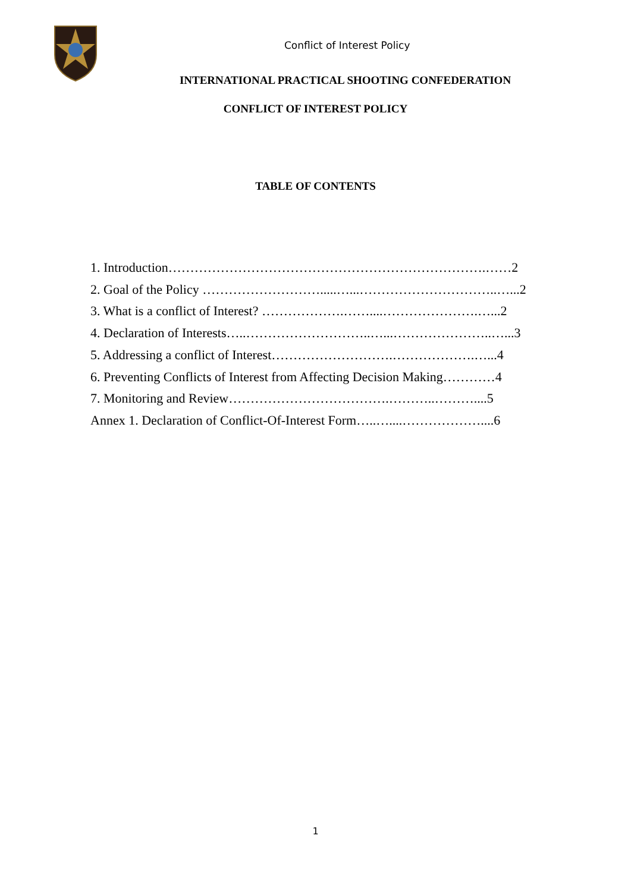Conflict of Interest Policy
INTERNATIONAL PRACTICAL SHOOTING CONFEDERATION
CONFLICT OF INTEREST POLICY
TABLE OF CONTENTS
1. Introduction……………………………………………………………….……2
2. Goal of the Policy ……………………….....…...…………………………..…...2
3. What is a conflict of Interest? ……………….……....………………….…...2
4. Declaration of Interests…..………………………..…...…………………..…...3
5. Addressing a conflict of Interest……………………….……………….…...4
6. Preventing Conflicts of Interest from Affecting Decision Making…………4
7. Monitoring and Review……………………………….………..………....5
Annex 1. Declaration of Conflict-Of-Interest Form…..…....………………....6
1